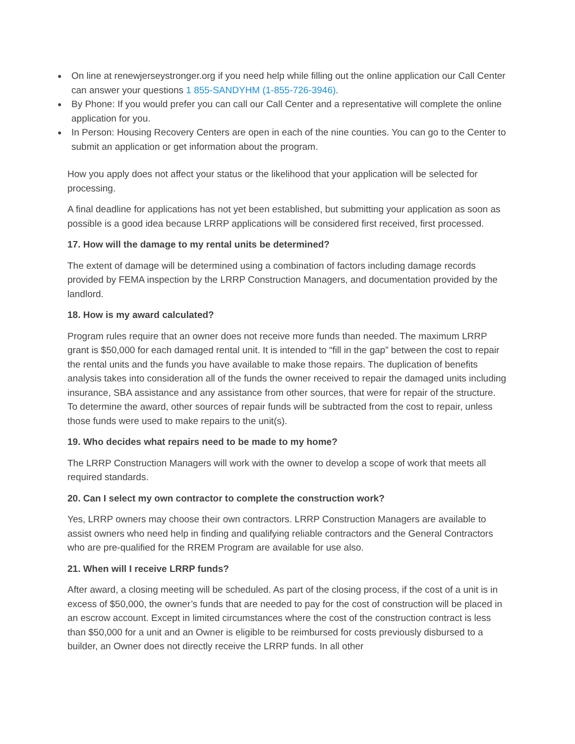● On line at renewjerseystronger.org if you need help while filling out the online application our Call Center can answer your questions 1 855-SANDYHM (1-855-726-3946).
● By Phone: If you would prefer you can call our Call Center and a representative will complete the online application for you.
● In Person: Housing Recovery Centers are open in each of the nine counties. You can go to the Center to submit an application or get information about the program.
How you apply does not affect your status or the likelihood that your application will be selected for processing.
A final deadline for applications has not yet been established, but submitting your application as soon as possible is a good idea because LRRP applications will be considered first received, first processed.
17. How will the damage to my rental units be determined?
The extent of damage will be determined using a combination of factors including damage records provided by FEMA inspection by the LRRP Construction Managers, and documentation provided by the landlord.
18. How is my award calculated?
Program rules require that an owner does not receive more funds than needed. The maximum LRRP grant is $50,000 for each damaged rental unit. It is intended to “fill in the gap” between the cost to repair the rental units and the funds you have available to make those repairs. The duplication of benefits analysis takes into consideration all of the funds the owner received to repair the damaged units including insurance, SBA assistance and any assistance from other sources, that were for repair of the structure. To determine the award, other sources of repair funds will be subtracted from the cost to repair, unless those funds were used to make repairs to the unit(s).
19. Who decides what repairs need to be made to my home?
The LRRP Construction Managers will work with the owner to develop a scope of work that meets all required standards.
20. Can I select my own contractor to complete the construction work?
Yes, LRRP owners may choose their own contractors. LRRP Construction Managers are available to assist owners who need help in finding and qualifying reliable contractors and the General Contractors who are pre-qualified for the RREM Program are available for use also.
21. When will I receive LRRP funds?
After award, a closing meeting will be scheduled. As part of the closing process, if the cost of a unit is in excess of $50,000, the owner’s funds that are needed to pay for the cost of construction will be placed in an escrow account. Except in limited circumstances where the cost of the construction contract is less than $50,000 for a unit and an Owner is eligible to be reimbursed for costs previously disbursed to a builder, an Owner does not directly receive the LRRP funds. In all other